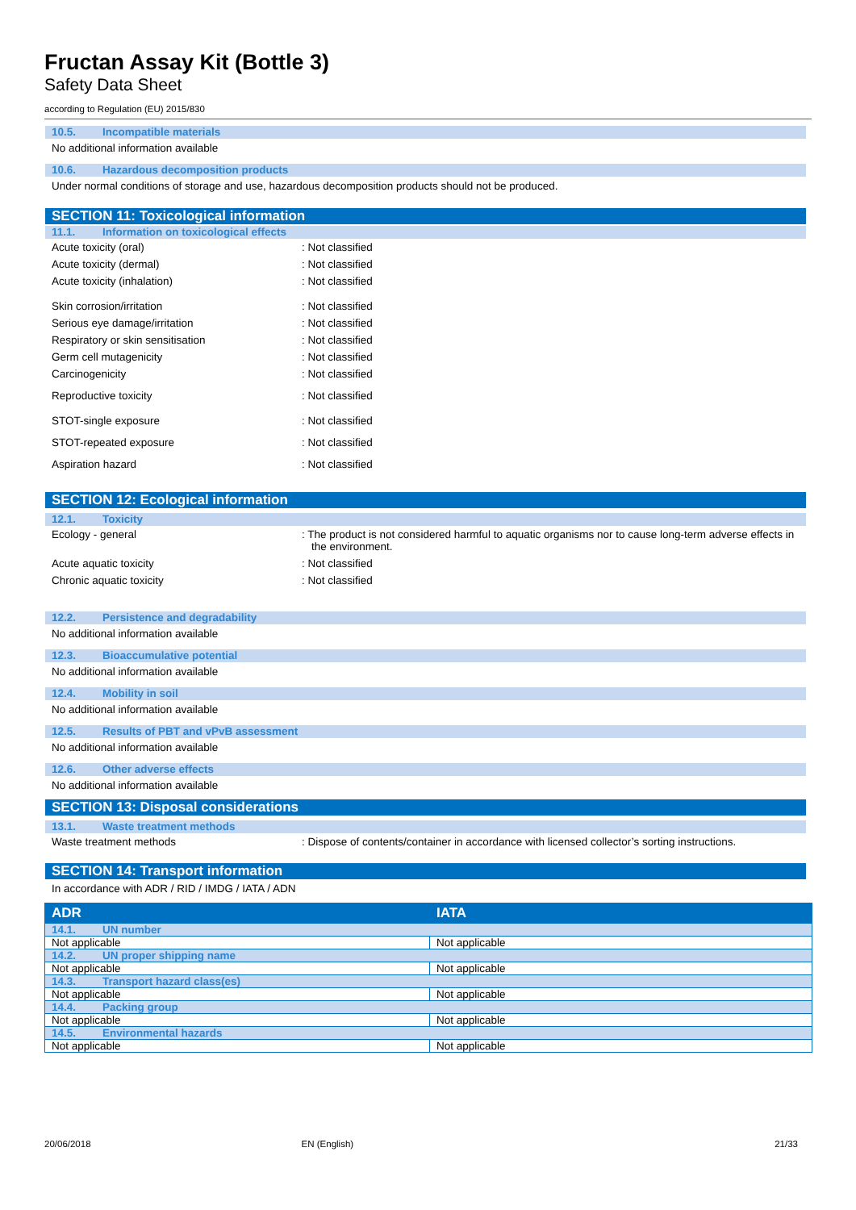Fructan Assay Kit (Bottle 3)
Safety Data Sheet
according to Regulation (EU) 2015/830
10.5. Incompatible materials
No additional information available
10.6. Hazardous decomposition products
Under normal conditions of storage and use, hazardous decomposition products should not be produced.
SECTION 11: Toxicological information
11.1. Information on toxicological effects
Acute toxicity (oral) : Not classified
Acute toxicity (dermal) : Not classified
Acute toxicity (inhalation) : Not classified
Skin corrosion/irritation : Not classified
Serious eye damage/irritation : Not classified
Respiratory or skin sensitisation : Not classified
Germ cell mutagenicity : Not classified
Carcinogenicity : Not classified
Reproductive toxicity : Not classified
STOT-single exposure : Not classified
STOT-repeated exposure : Not classified
Aspiration hazard : Not classified
SECTION 12: Ecological information
12.1. Toxicity
Ecology - general : The product is not considered harmful to aquatic organisms nor to cause long-term adverse effects in the environment.
Acute aquatic toxicity : Not classified
Chronic aquatic toxicity : Not classified
12.2. Persistence and degradability
No additional information available
12.3. Bioaccumulative potential
No additional information available
12.4. Mobility in soil
No additional information available
12.5. Results of PBT and vPvB assessment
No additional information available
12.6. Other adverse effects
No additional information available
SECTION 13: Disposal considerations
13.1. Waste treatment methods
Waste treatment methods : Dispose of contents/container in accordance with licensed collector’s sorting instructions.
SECTION 14: Transport information
In accordance with ADR / RID / IMDG / IATA / ADN
| ADR | IATA |
| --- | --- |
| 14.1. UN number | |
| Not applicable | Not applicable |
| 14.2. UN proper shipping name | |
| Not applicable | Not applicable |
| 14.3. Transport hazard class(es) | |
| Not applicable | Not applicable |
| 14.4. Packing group | |
| Not applicable | Not applicable |
| 14.5. Environmental hazards | |
| Not applicable | Not applicable |
20/06/2018 EN (English) 21/33